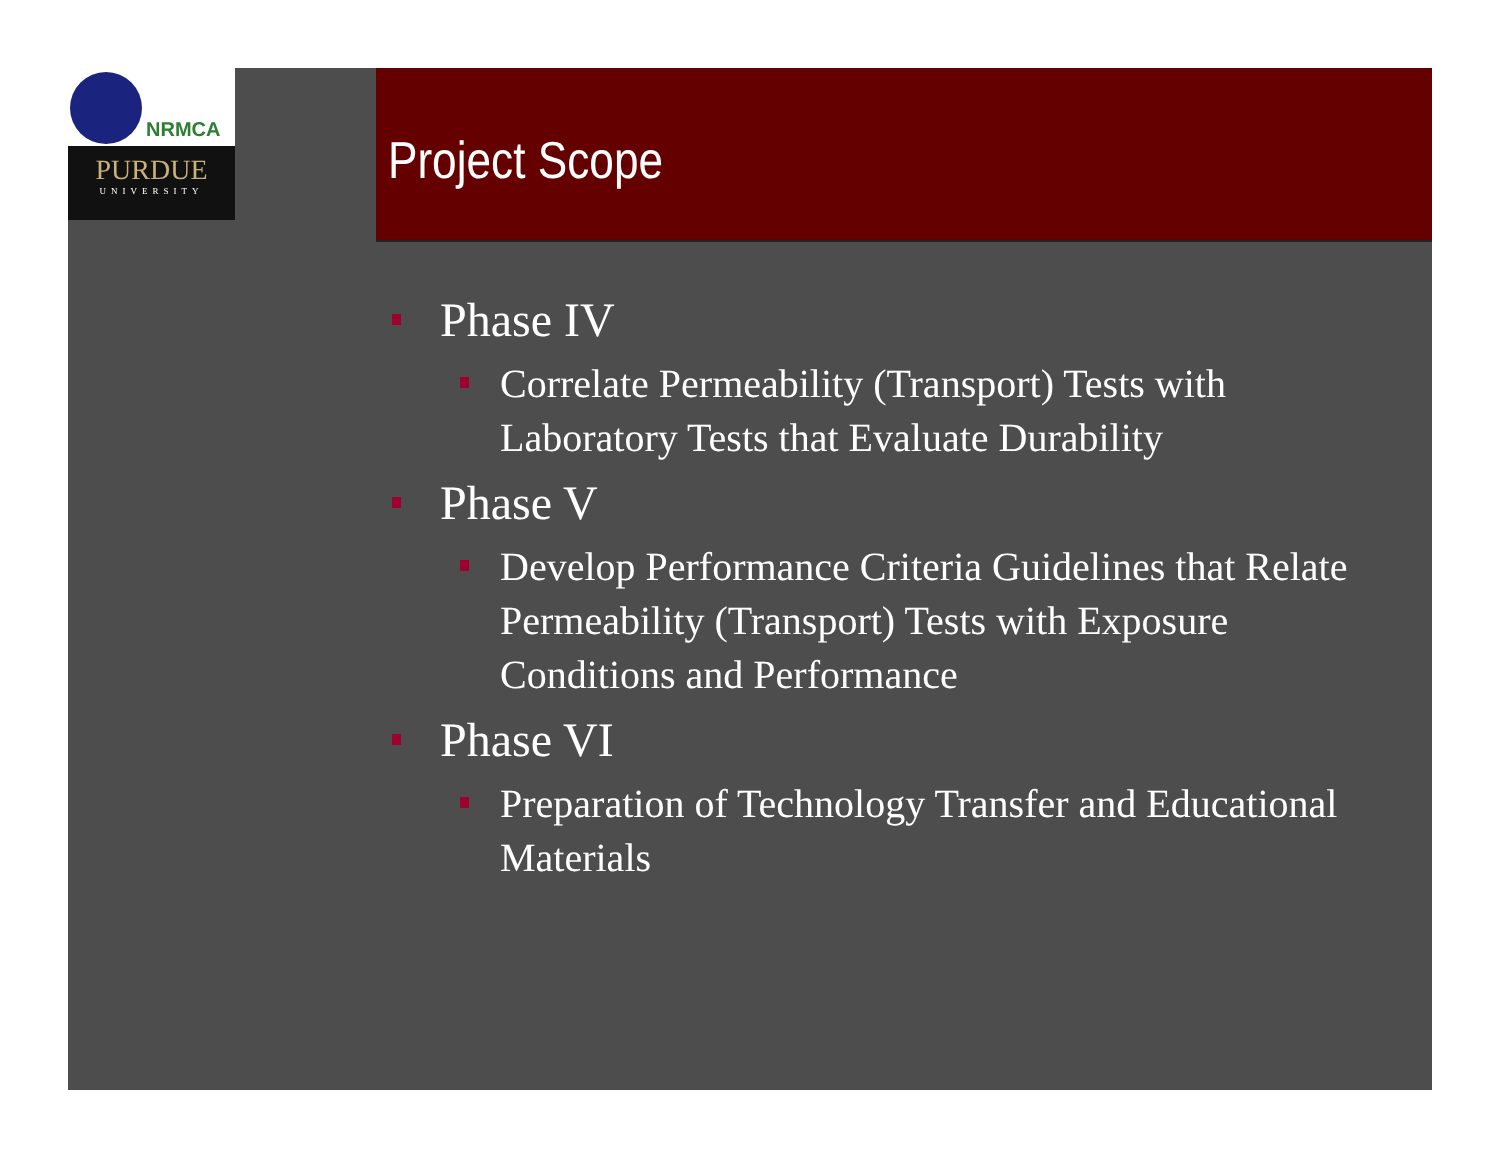NRMCA
PURDUE
UNIVERSITY
Project Scope
Phase IV
Correlate Permeability (Transport) Tests with Laboratory Tests that Evaluate Durability
Phase V
Develop Performance Criteria Guidelines that Relate Permeability (Transport) Tests with Exposure Conditions and Performance
Phase VI
Preparation of Technology Transfer and Educational Materials